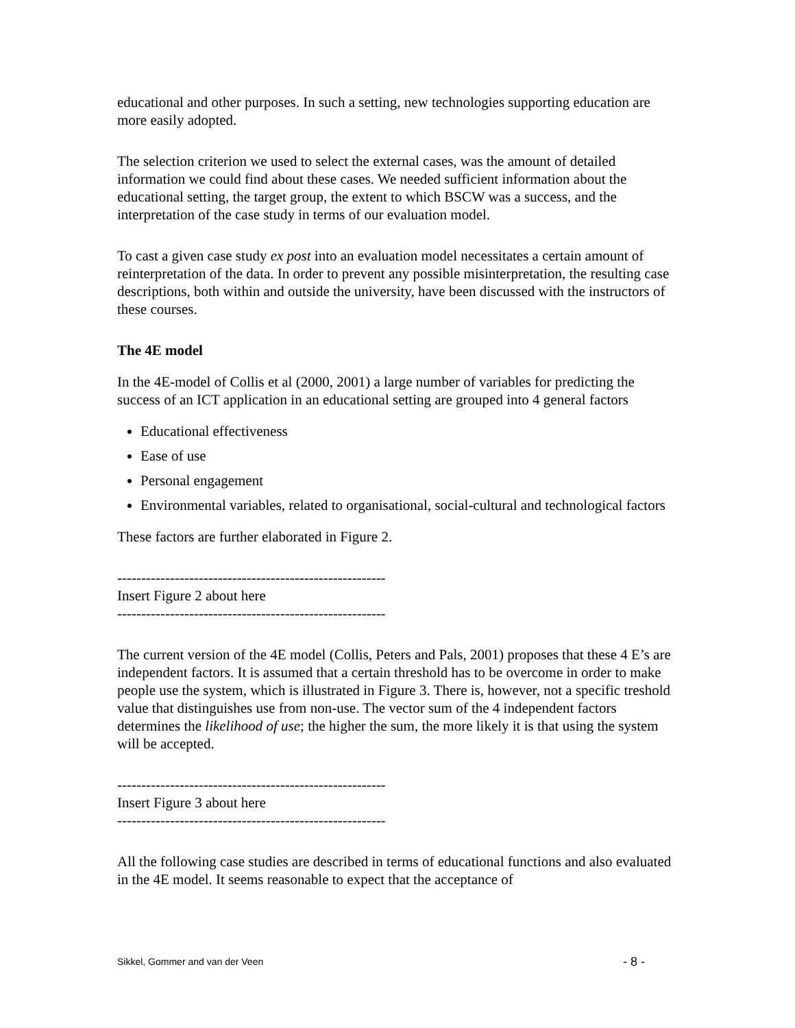educational and other purposes. In such a setting, new technologies supporting education are more easily adopted.
The selection criterion we used to select the external cases, was the amount of detailed information we could find about these cases. We needed sufficient information about the educational setting, the target group, the extent to which BSCW was a success, and the interpretation of the case study in terms of our evaluation model.
To cast a given case study ex post into an evaluation model necessitates a certain amount of reinterpretation of the data. In order to prevent any possible misinterpretation, the resulting case descriptions, both within and outside the university, have been discussed with the instructors of these courses.
The 4E model
In the 4E-model of Collis et al (2000, 2001) a large number of variables for predicting the success of an ICT application in an educational setting are grouped into 4 general factors
Educational effectiveness
Ease of use
Personal engagement
Environmental variables, related to organisational, social-cultural and technological factors
These factors are further elaborated in Figure 2.
--------------------------------------------------------
Insert Figure 2 about here
--------------------------------------------------------
The current version of the 4E model (Collis, Peters and Pals, 2001) proposes that these 4 E’s are independent factors. It is assumed that a certain threshold has to be overcome in order to make people use the system, which is illustrated in Figure 3. There is, however, not a specific treshold value that distinguishes use from non-use. The vector sum of the 4 independent factors determines the likelihood of use; the higher the sum, the more likely it is that using the system will be accepted.
--------------------------------------------------------
Insert Figure 3 about here
--------------------------------------------------------
All the following case studies are described in terms of educational functions and also evaluated in the 4E model. It seems reasonable to expect that the acceptance of
Sikkel, Gommer and van der Veen - 8 -